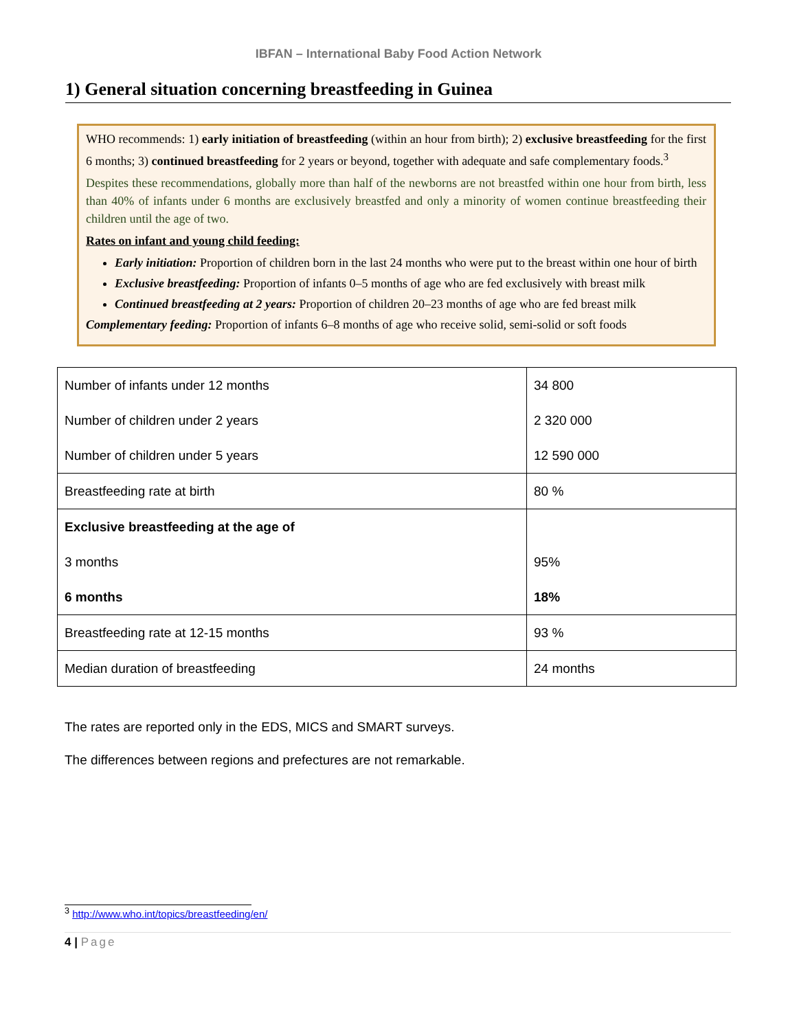IBFAN – International Baby Food Action Network
1) General situation concerning breastfeeding in Guinea
WHO recommends: 1) early initiation of breastfeeding (within an hour from birth); 2) exclusive breastfeeding for the first 6 months; 3) continued breastfeeding for 2 years or beyond, together with adequate and safe complementary foods.<sup>3</sup>
Despites these recommendations, globally more than half of the newborns are not breastfed within one hour from birth, less than 40% of infants under 6 months are exclusively breastfed and only a minority of women continue breastfeeding their children until the age of two.
Rates on infant and young child feeding:
Early initiation: Proportion of children born in the last 24 months who were put to the breast within one hour of birth
Exclusive breastfeeding: Proportion of infants 0–5 months of age who are fed exclusively with breast milk
Continued breastfeeding at 2 years: Proportion of children 20–23 months of age who are fed breast milk
Complementary feeding: Proportion of infants 6–8 months of age who receive solid, semi-solid or soft foods
| Number of infants under 12 months Number of children under 2 years Number of children under 5 years | 34 800 2 320 000 12 590 000 |
| Breastfeeding rate at birth | 80 % |
| Exclusive breastfeeding at the age of 3 months 6 months | 95% 18% |
| Breastfeeding rate at 12-15 months | 93 % |
| Median duration of breastfeeding | 24 months |
The rates are reported only in the EDS, MICS and SMART surveys.
The differences between regions and prefectures are not remarkable.
<sup>3</sup> http://www.who.int/topics/breastfeeding/en/
4 | Page